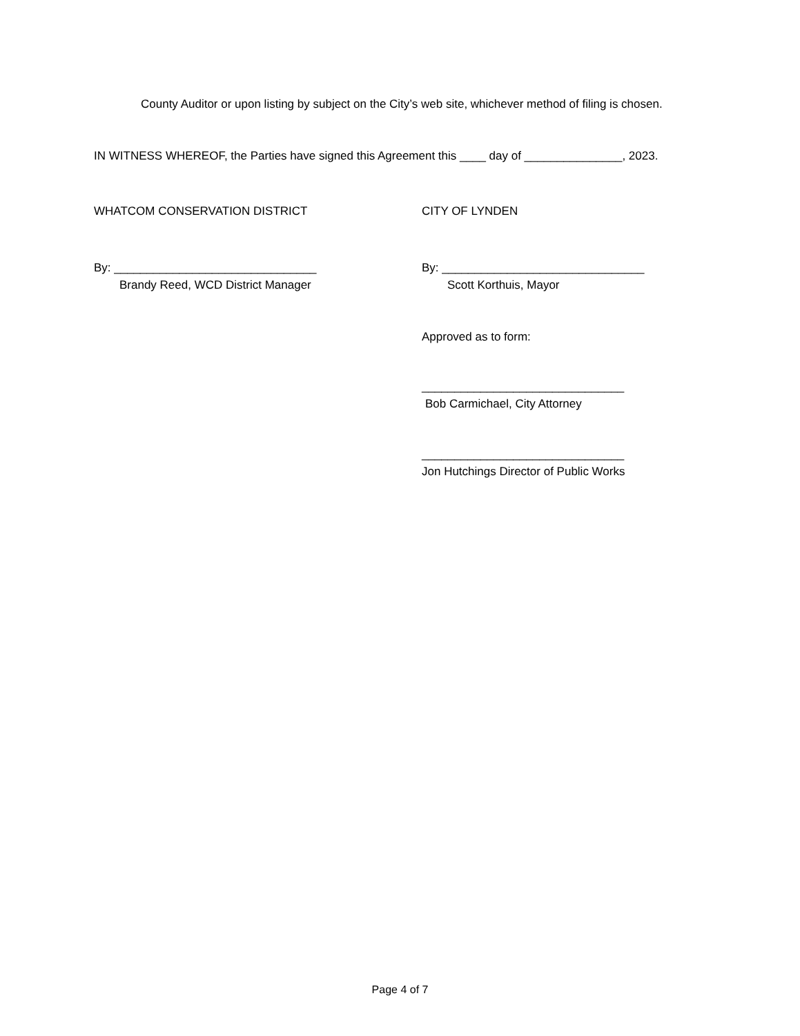County Auditor or upon listing by subject on the City’s web site, whichever method of filing is chosen.
IN WITNESS WHEREOF, the Parties have signed this Agreement this ____ day of _______________, 2023.
WHATCOM CONSERVATION DISTRICT CITY OF LYNDEN
By: _______________________________
Brandy Reed, WCD District Manager
By: _______________________________
Scott Korthuis, Mayor
Approved as to form:
_______________________________
Bob Carmichael, City Attorney
_______________________________
Jon Hutchings Director of Public Works
Page 4 of 7